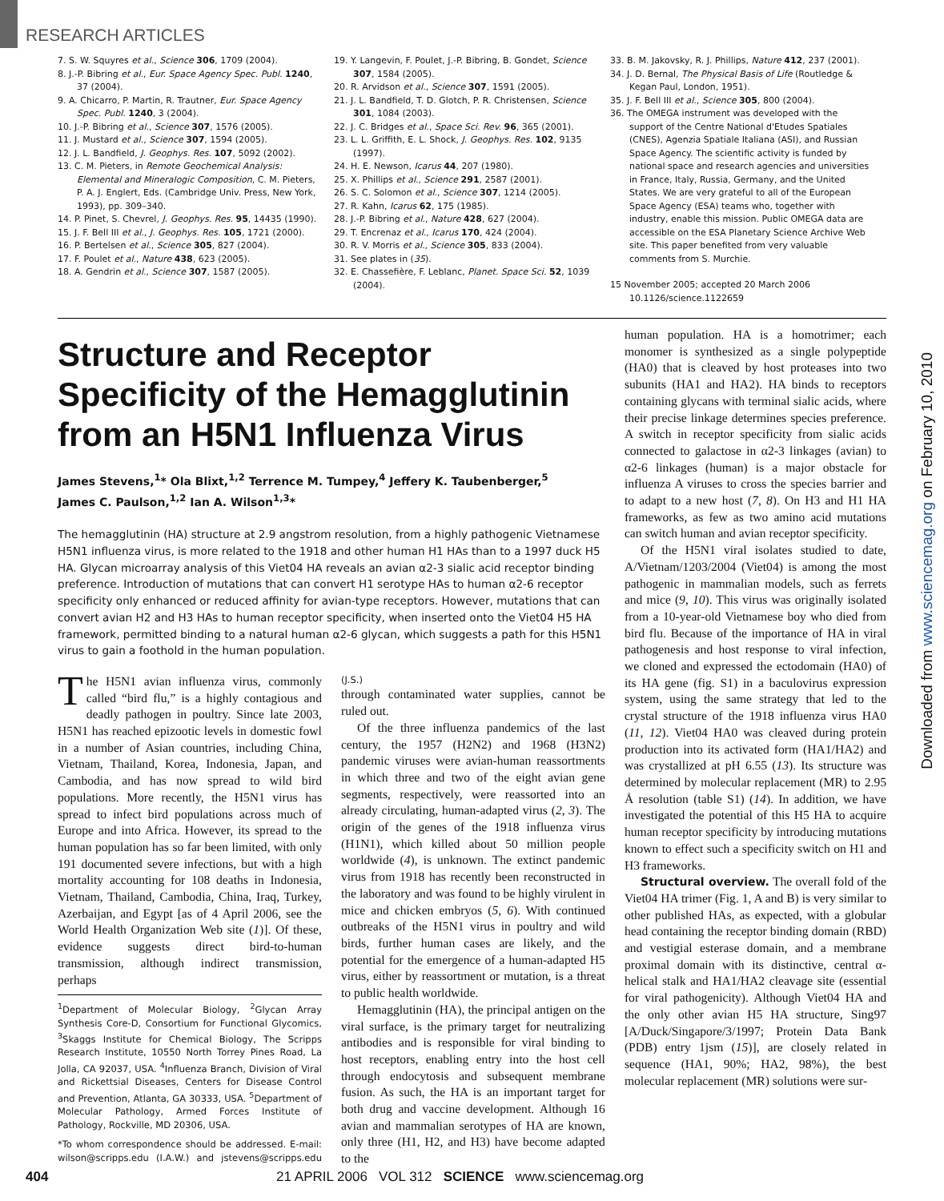RESEARCH ARTICLES
7. S. W. Squyres et al., Science 306, 1709 (2004).
8. J.-P. Bibring et al., Eur. Space Agency Spec. Publ. 1240, 37 (2004).
9. A. Chicarro, P. Martin, R. Trautner, Eur. Space Agency Spec. Publ. 1240, 3 (2004).
10. J.-P. Bibring et al., Science 307, 1576 (2005).
11. J. Mustard et al., Science 307, 1594 (2005).
12. J. L. Bandfield, J. Geophys. Res. 107, 5092 (2002).
13. C. M. Pieters, in Remote Geochemical Analysis: Elemental and Mineralogic Composition, C. M. Pieters, P. A. J. Englert, Eds. (Cambridge Univ. Press, New York, 1993), pp. 309–340.
14. P. Pinet, S. Chevrel, J. Geophys. Res. 95, 14435 (1990).
15. J. F. Bell III et al., J. Geophys. Res. 105, 1721 (2000).
16. P. Bertelsen et al., Science 305, 827 (2004).
17. F. Poulet et al., Nature 438, 623 (2005).
18. A. Gendrin et al., Science 307, 1587 (2005).
19. Y. Langevin, F. Poulet, J.-P. Bibring, B. Gondet, Science 307, 1584 (2005).
20. R. Arvidson et al., Science 307, 1591 (2005).
21. J. L. Bandfield, T. D. Glotch, P. R. Christensen, Science 301, 1084 (2003).
22. J. C. Bridges et al., Space Sci. Rev. 96, 365 (2001).
23. L. L. Griffith, E. L. Shock, J. Geophys. Res. 102, 9135 (1997).
24. H. E. Newson, Icarus 44, 207 (1980).
25. X. Phillips et al., Science 291, 2587 (2001).
26. S. C. Solomon et al., Science 307, 1214 (2005).
27. R. Kahn, Icarus 62, 175 (1985).
28. J.-P. Bibring et al., Nature 428, 627 (2004).
29. T. Encrenaz et al., Icarus 170, 424 (2004).
30. R. V. Morris et al., Science 305, 833 (2004).
31. See plates in (35).
32. E. Chassefière, F. Leblanc, Planet. Space Sci. 52, 1039 (2004).
33. B. M. Jakovsky, R. J. Phillips, Nature 412, 237 (2001).
34. J. D. Bernal, The Physical Basis of Life (Routledge & Kegan Paul, London, 1951).
35. J. F. Bell III et al., Science 305, 800 (2004).
36. The OMEGA instrument was developed with the support of the Centre National d'Etudes Spatiales (CNES), Agenzia Spatiale Italiana (ASI), and Russian Space Agency. The scientific activity is funded by national space and research agencies and universities in France, Italy, Russia, Germany, and the United States. We are very grateful to all of the European Space Agency (ESA) teams who, together with industry, enable this mission. Public OMEGA data are accessible on the ESA Planetary Science Archive Web site. This paper benefited from very valuable comments from S. Murchie.
15 November 2005; accepted 20 March 2006
10.1126/science.1122659
Structure and Receptor Specificity of the Hemagglutinin from an H5N1 Influenza Virus
James Stevens,<sup>1</sup>* Ola Blixt,<sup>1,2</sup> Terrence M. Tumpey,<sup>4</sup> Jeffery K. Taubenberger,<sup>5</sup>
James C. Paulson,<sup>1,2</sup> Ian A. Wilson<sup>1,3</sup>*
The hemagglutinin (HA) structure at 2.9 angstrom resolution, from a highly pathogenic Vietnamese H5N1 influenza virus, is more related to the 1918 and other human H1 HAs than to a 1997 duck H5 HA. Glycan microarray analysis of this Viet04 HA reveals an avian α2-3 sialic acid receptor binding preference. Introduction of mutations that can convert H1 serotype HAs to human α2-6 receptor specificity only enhanced or reduced affinity for avian-type receptors. However, mutations that can convert avian H2 and H3 HAs to human receptor specificity, when inserted onto the Viet04 H5 HA framework, permitted binding to a natural human α2-6 glycan, which suggests a path for this H5N1 virus to gain a foothold in the human population.
The H5N1 avian influenza virus, commonly called “bird flu,” is a highly contagious and deadly pathogen in poultry. Since late 2003, H5N1 has reached epizootic levels in domestic fowl in a number of Asian countries, including China, Vietnam, Thailand, Korea, Indonesia, Japan, and Cambodia, and has now spread to wild bird populations. More recently, the H5N1 virus has spread to infect bird populations across much of Europe and into Africa. However, its spread to the human population has so far been limited, with only 191 documented severe infections, but with a high mortality accounting for 108 deaths in Indonesia, Vietnam, Thailand, Cambodia, China, Iraq, Turkey, Azerbaijan, and Egypt [as of 4 April 2006, see the World Health Organization Web site (1)]. Of these, evidence suggests direct bird-to-human transmission, although indirect transmission, perhaps
<sup>1</sup> Department of Molecular Biology, <sup>2</sup>Glycan Array Synthesis Core-D, Consortium for Functional Glycomics, <sup>3</sup>Skaggs Institute for Chemical Biology, The Scripps Research Institute, 10550 North Torrey Pines Road, La Jolla, CA 92037, USA. <sup>4</sup>Influenza Branch, Division of Viral and Rickettsial Diseases, Centers for Disease Control and Prevention, Atlanta, GA 30333, USA. <sup>5</sup>Department of Molecular Pathology, Armed Forces Institute of Pathology, Rockville, MD 20306, USA.
*To whom correspondence should be addressed. E-mail: wilson@scripps.edu (I.A.W.) and jstevens@scripps.edu (J.S.)
through contaminated water supplies, cannot be ruled out.
Of the three influenza pandemics of the last century, the 1957 (H2N2) and 1968 (H3N2) pandemic viruses were avian-human reassortments in which three and two of the eight avian gene segments, respectively, were reassorted into an already circulating, human-adapted virus (2, 3). The origin of the genes of the 1918 influenza virus (H1N1), which killed about 50 million people worldwide (4), is unknown. The extinct pandemic virus from 1918 has recently been reconstructed in the laboratory and was found to be highly virulent in mice and chicken embryos (5, 6). With continued outbreaks of the H5N1 virus in poultry and wild birds, further human cases are likely, and the potential for the emergence of a human-adapted H5 virus, either by reassortment or mutation, is a threat to public health worldwide.
Hemagglutinin (HA), the principal antigen on the viral surface, is the primary target for neutralizing antibodies and is responsible for viral binding to host receptors, enabling entry into the host cell through endocytosis and subsequent membrane fusion. As such, the HA is an important target for both drug and vaccine development. Although 16 avian and mammalian serotypes of HA are known, only three (H1, H2, and H3) have become adapted to the
human population. HA is a homotrimer; each monomer is synthesized as a single polypeptide (HA0) that is cleaved by host proteases into two subunits (HA1 and HA2). HA binds to receptors containing glycans with terminal sialic acids, where their precise linkage determines species preference. A switch in receptor specificity from sialic acids connected to galactose in α2-3 linkages (avian) to α2-6 linkages (human) is a major obstacle for influenza A viruses to cross the species barrier and to adapt to a new host (7, 8). On H3 and H1 HA frameworks, as few as two amino acid mutations can switch human and avian receptor specificity.
Of the H5N1 viral isolates studied to date, A/Vietnam/1203/2004 (Viet04) is among the most pathogenic in mammalian models, such as ferrets and mice (9, 10). This virus was originally isolated from a 10-year-old Vietnamese boy who died from bird flu. Because of the importance of HA in viral pathogenesis and host response to viral infection, we cloned and expressed the ectodomain (HA0) of its HA gene (fig. S1) in a baculovirus expression system, using the same strategy that led to the crystal structure of the 1918 influenza virus HA0 (11, 12). Viet04 HA0 was cleaved during protein production into its activated form (HA1/HA2) and was crystallized at pH 6.55 (13). Its structure was determined by molecular replacement (MR) to 2.95 Å resolution (table S1) (14). In addition, we have investigated the potential of this H5 HA to acquire human receptor specificity by introducing mutations known to effect such a specificity switch on H1 and H3 frameworks.
Structural overview. The overall fold of the Viet04 HA trimer (Fig. 1, A and B) is very similar to other published HAs, as expected, with a globular head containing the receptor binding domain (RBD) and vestigial esterase domain, and a membrane proximal domain with its distinctive, central α-helical stalk and HA1/HA2 cleavage site (essential for viral pathogenicity). Although Viet04 HA and the only other avian H5 HA structure, Sing97 [A/Duck/Singapore/3/1997; Protein Data Bank (PDB) entry 1jsm (15)], are closely related in sequence (HA1, 90%; HA2, 98%), the best molecular replacement (MR) solutions were sur-
Downloaded from www.sciencemag.org on February 10, 2010
404 21 APRIL 2006 VOL 312 SCIENCE www.sciencemag.org